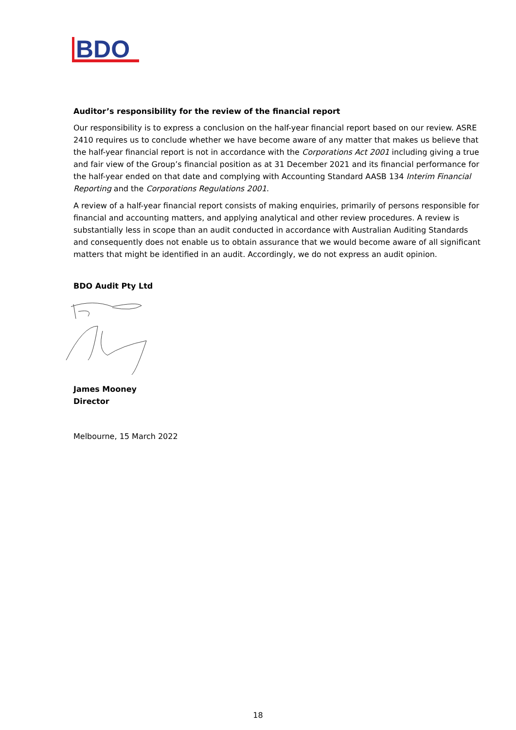BDO
Auditor’s responsibility for the review of the financial report
Our responsibility is to express a conclusion on the half-year financial report based on our review. ASRE 2410 requires us to conclude whether we have become aware of any matter that makes us believe that the half-year financial report is not in accordance with the Corporations Act 2001 including giving a true and fair view of the Group’s financial position as at 31 December 2021 and its financial performance for the half-year ended on that date and complying with Accounting Standard AASB 134 Interim Financial Reporting and the Corporations Regulations 2001.
A review of a half-year financial report consists of making enquiries, primarily of persons responsible for financial and accounting matters, and applying analytical and other review procedures. A review is substantially less in scope than an audit conducted in accordance with Australian Auditing Standards and consequently does not enable us to obtain assurance that we would become aware of all significant matters that might be identified in an audit. Accordingly, we do not express an audit opinion.
BDO Audit Pty Ltd
James Mooney
Director
Melbourne, 15 March 2022
18